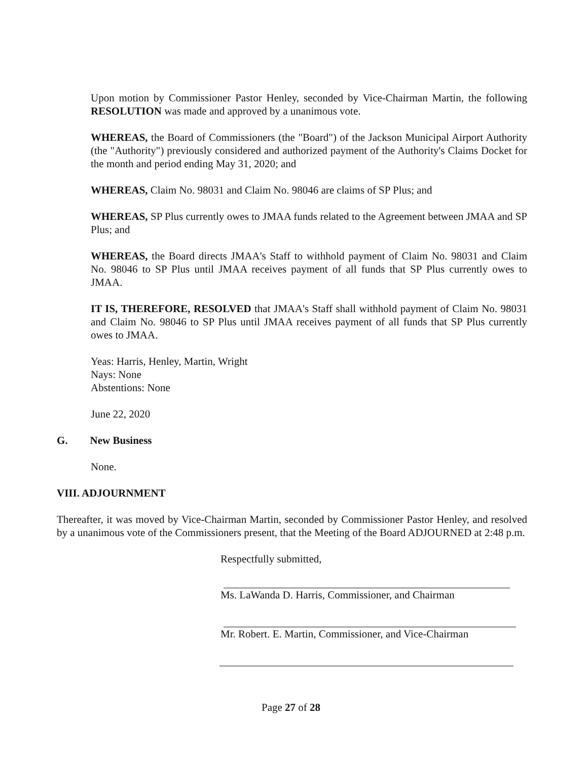Upon motion by Commissioner Pastor Henley, seconded by Vice-Chairman Martin, the following RESOLUTION was made and approved by a unanimous vote.
WHEREAS, the Board of Commissioners (the "Board") of the Jackson Municipal Airport Authority (the "Authority") previously considered and authorized payment of the Authority's Claims Docket for the month and period ending May 31, 2020; and
WHEREAS, Claim No. 98031 and Claim No. 98046 are claims of SP Plus; and
WHEREAS, SP Plus currently owes to JMAA funds related to the Agreement between JMAA and SP Plus; and
WHEREAS, the Board directs JMAA's Staff to withhold payment of Claim No. 98031 and Claim No. 98046 to SP Plus until JMAA receives payment of all funds that SP Plus currently owes to JMAA.
IT IS, THEREFORE, RESOLVED that JMAA's Staff shall withhold payment of Claim No. 98031 and Claim No. 98046 to SP Plus until JMAA receives payment of all funds that SP Plus currently owes to JMAA.
Yeas: Harris, Henley, Martin, Wright
Nays: None
Abstentions: None
June 22, 2020
G. New Business
None.
VIII. ADJOURNMENT
Thereafter, it was moved by Vice-Chairman Martin, seconded by Commissioner Pastor Henley, and resolved by a unanimous vote of the Commissioners present, that the Meeting of the Board ADJOURNED at 2:48 p.m.
Respectfully submitted,
Ms. LaWanda D. Harris, Commissioner, and Chairman
Mr. Robert. E. Martin, Commissioner, and Vice-Chairman
Page 27 of 28